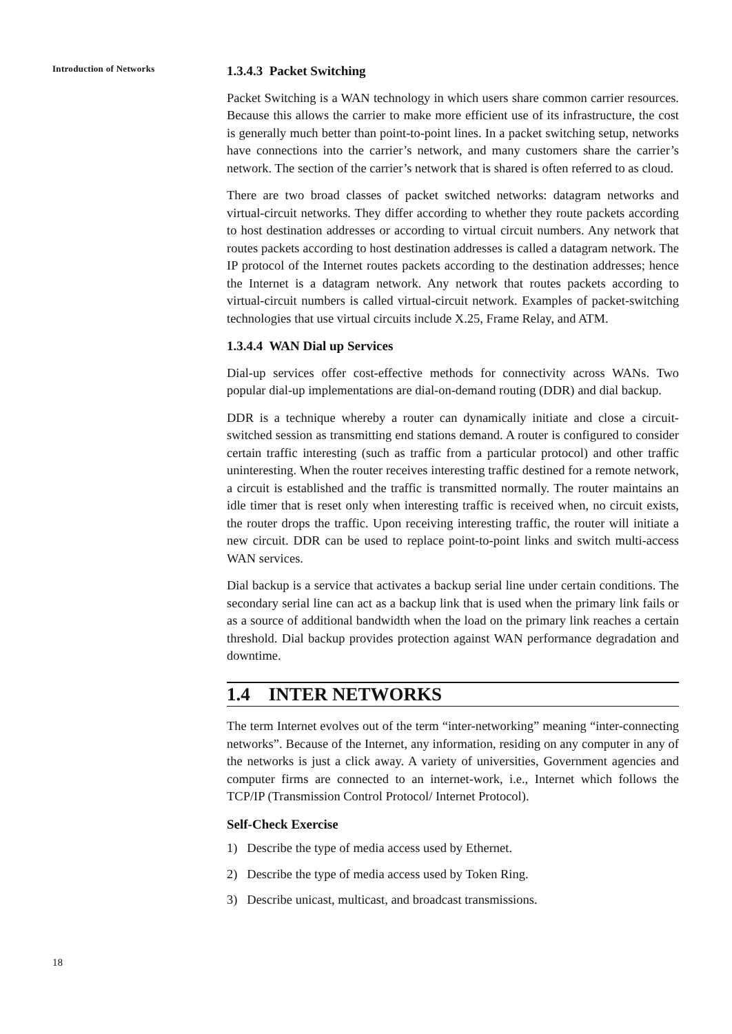Introduction of Networks
1.3.4.3 Packet Switching
Packet Switching is a WAN technology in which users share common carrier resources. Because this allows the carrier to make more efficient use of its infrastructure, the cost is generally much better than point-to-point lines. In a packet switching setup, networks have connections into the carrier’s network, and many customers share the carrier’s network. The section of the carrier’s network that is shared is often referred to as cloud.
There are two broad classes of packet switched networks: datagram networks and virtual-circuit networks. They differ according to whether they route packets according to host destination addresses or according to virtual circuit numbers. Any network that routes packets according to host destination addresses is called a datagram network. The IP protocol of the Internet routes packets according to the destination addresses; hence the Internet is a datagram network. Any network that routes packets according to virtual-circuit numbers is called virtual-circuit network. Examples of packet-switching technologies that use virtual circuits include X.25, Frame Relay, and ATM.
1.3.4.4 WAN Dial up Services
Dial-up services offer cost-effective methods for connectivity across WANs. Two popular dial-up implementations are dial-on-demand routing (DDR) and dial backup.
DDR is a technique whereby a router can dynamically initiate and close a circuit-switched session as transmitting end stations demand. A router is configured to consider certain traffic interesting (such as traffic from a particular protocol) and other traffic uninteresting. When the router receives interesting traffic destined for a remote network, a circuit is established and the traffic is transmitted normally. The router maintains an idle timer that is reset only when interesting traffic is received when, no circuit exists, the router drops the traffic. Upon receiving interesting traffic, the router will initiate a new circuit. DDR can be used to replace point-to-point links and switch multi-access WAN services.
Dial backup is a service that activates a backup serial line under certain conditions. The secondary serial line can act as a backup link that is used when the primary link fails or as a source of additional bandwidth when the load on the primary link reaches a certain threshold. Dial backup provides protection against WAN performance degradation and downtime.
1.4 INTER NETWORKS
The term Internet evolves out of the term “inter-networking” meaning “inter-connecting networks”. Because of the Internet, any information, residing on any computer in any of the networks is just a click away. A variety of universities, Government agencies and computer firms are connected to an internet-work, i.e., Internet which follows the TCP/IP (Transmission Control Protocol/ Internet Protocol).
Self-Check Exercise
1) Describe the type of media access used by Ethernet.
2) Describe the type of media access used by Token Ring.
3) Describe unicast, multicast, and broadcast transmissions.
18